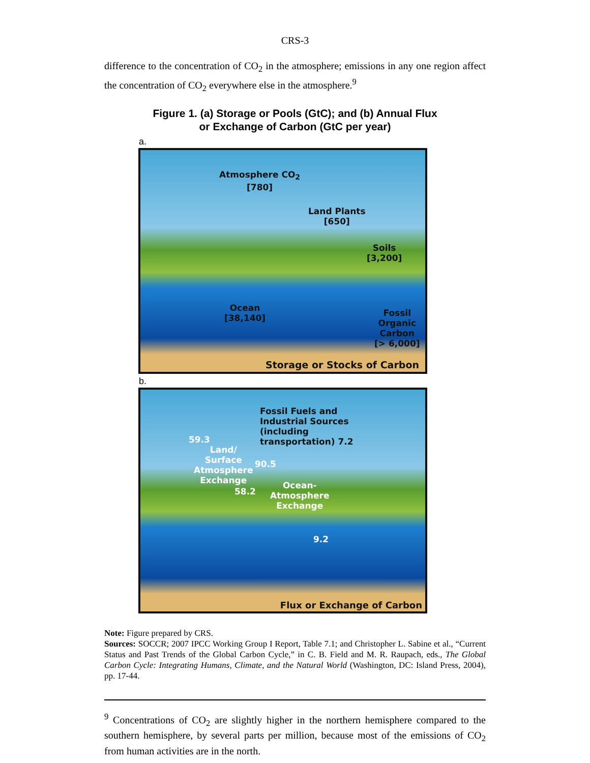CRS-3
difference to the concentration of CO<sub>2</sub> in the atmosphere; emissions in any one region affect the concentration of CO<sub>2</sub> everywhere else in the atmosphere.<sup>9</sup>
Figure 1. (a) Storage or Pools (GtC); and (b) Annual Flux
or Exchange of Carbon (GtC per year)
a.
Atmosphere CO<sub>2</sub>
[780]
Land Plants
[650]
Soils
[3,200]
Ocean
[38,140]
Fossil
Organic
Carbon
[> 6,000]
Storage or Stocks of Carbon
b.
Fossil Fuels and
Industrial Sources
(including
transportation) 7.2 59.3
Land/
Surface
Atmosphere
Exchange
90.5
58.2
Ocean-
Atmosphere
Exchange
9.2
Flux or Exchange of Carbon
Note: Figure prepared by CRS.
Sources: SOCCR; 2007 IPCC Working Group I Report, Table 7.1; and Christopher L. Sabine et al., “Current Status and Past Trends of the Global Carbon Cycle,” in C. B. Field and M. R. Raupach, eds., The Global Carbon Cycle: Integrating Humans, Climate, and the Natural World (Washington, DC: Island Press, 2004), pp. 17-44.
<sup>9</sup> Concentrations of CO<sub>2</sub> are slightly higher in the northern hemisphere compared to the southern hemisphere, by several parts per million, because most of the emissions of CO<sub>2</sub> from human activities are in the north.